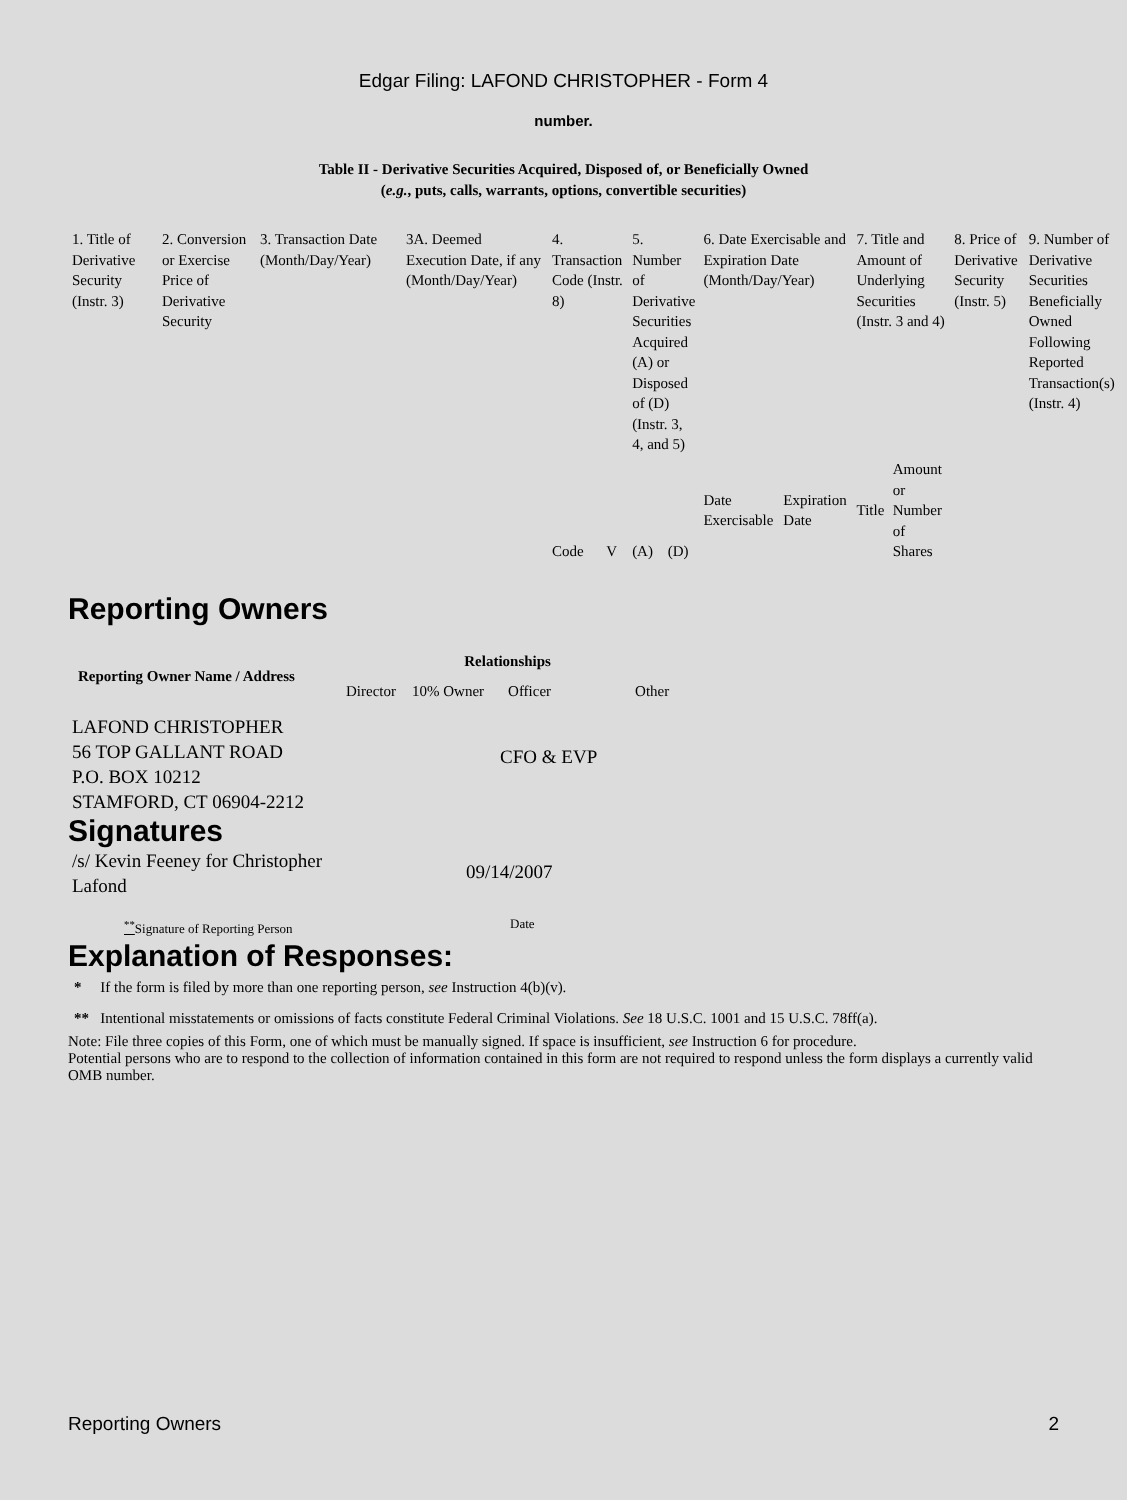Edgar Filing: LAFOND CHRISTOPHER - Form 4
number.
Table II - Derivative Securities Acquired, Disposed of, or Beneficially Owned
(e.g., puts, calls, warrants, options, convertible securities)
| 1. Title of Derivative Security (Instr. 3) | 2. Conversion or Exercise Price of Derivative Security | 3. Transaction Date (Month/Day/Year) | 3A. Deemed Execution Date, if any (Month/Day/Year) | 4. Transaction Code (Instr. 8) | | 5. Number of Derivative Securities Acquired (A) or Disposed of (D) (Instr. 3, 4, and 5) | | 6. Date Exercisable and Expiration Date (Month/Day/Year) | | 7. Title and Amount of Underlying Securities (Instr. 3 and 4) | | 8. Price of Derivative Security (Instr. 5) | 9. Number of Derivative Securities Beneficially Owned Following Reported Transaction(s) (Instr. 4) |
| | | | | Code | V | (A) | (D) | Date Exercisable | Expiration Date | Title | Amount or Number of Shares | | |
Reporting Owners
| Reporting Owner Name / Address | Relationships | | | |
| --- | --- | --- | --- | --- |
| | Director | 10% Owner | Officer | Other |
| LAFOND CHRISTOPHER 56 TOP GALLANT ROAD P.O. BOX 10212 STAMFORD, CT 06904-2212 | | | CFO & EVP | |
Signatures
| /s/ Kevin Feeney for Christopher Lafond | 09/14/2007 |
| <sup>**</sup> Signature of Reporting Person | Date |
Explanation of Responses:
* If the form is filed by more than one reporting person, see Instruction 4(b)(v).
** Intentional misstatements or omissions of facts constitute Federal Criminal Violations. See 18 U.S.C. 1001 and 15 U.S.C. 78ff(a).
Note: File three copies of this Form, one of which must be manually signed. If space is insufficient, see Instruction 6 for procedure.
Potential persons who are to respond to the collection of information contained in this form are not required to respond unless the form displays a currently valid OMB number.
Reporting Owners 2